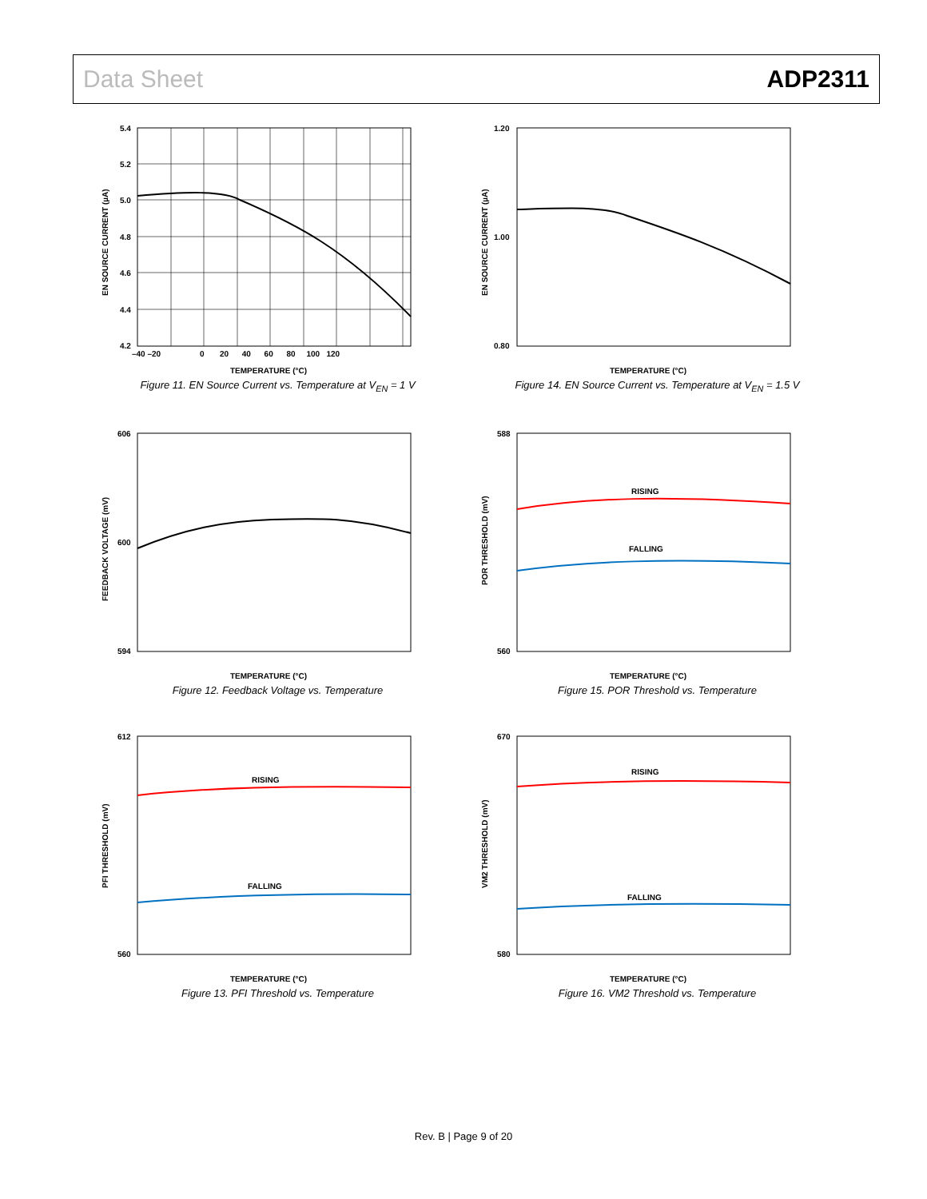Data Sheet ADP2311
5.4
5.2
5.0
4.8
4.6
4.4
4.2
–40 –20
0 20 40 60 80 100 120
TEMPERATURE (°C)
EN SOURCE CURRENT (µA)
Figure 11. EN Source Current vs. Temperature at V<sub>EN</sub> = 1 V
1.20
1.00
0.80
TEMPERATURE (°C)
EN SOURCE CURRENT (µA)
Figure 14. EN Source Current vs. Temperature at V<sub>EN</sub> = 1.5 V
606
600
594
TEMPERATURE (°C)
FEEDBACK VOLTAGE (mV)
Figure 12. Feedback Voltage vs. Temperature
RISING
FALLING
588
560
TEMPERATURE (°C)
POR THRESHOLD (mV)
Figure 15. POR Threshold vs. Temperature
RISING
FALLING
612
560
TEMPERATURE (°C)
PFI THRESHOLD (mV)
Figure 13. PFI Threshold vs. Temperature
RISING
FALLING
670
580
TEMPERATURE (°C)
VM2 THRESHOLD (mV)
Figure 16. VM2 Threshold vs. Temperature
Rev. B | Page 9 of 20